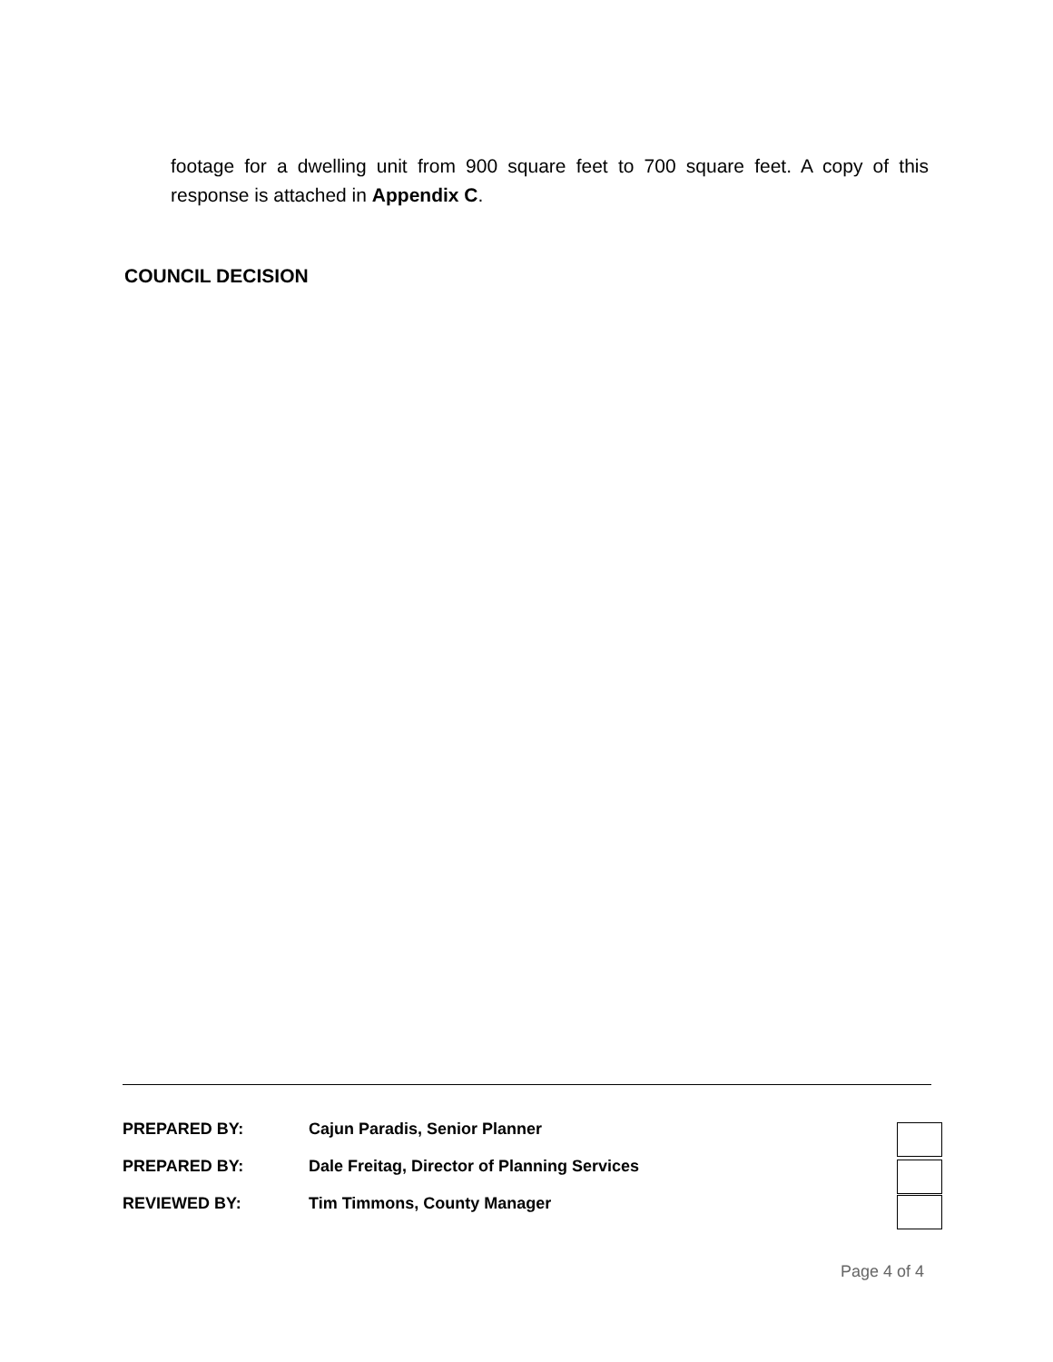footage for a dwelling unit from 900 square feet to 700 square feet. A copy of this response is attached in Appendix C.
COUNCIL DECISION
| PREPARED BY: | Cajun Paradis, Senior Planner |
| PREPARED BY: | Dale Freitag, Director of Planning Services |
| REVIEWED BY: | Tim Timmons, County Manager |
Page 4 of 4